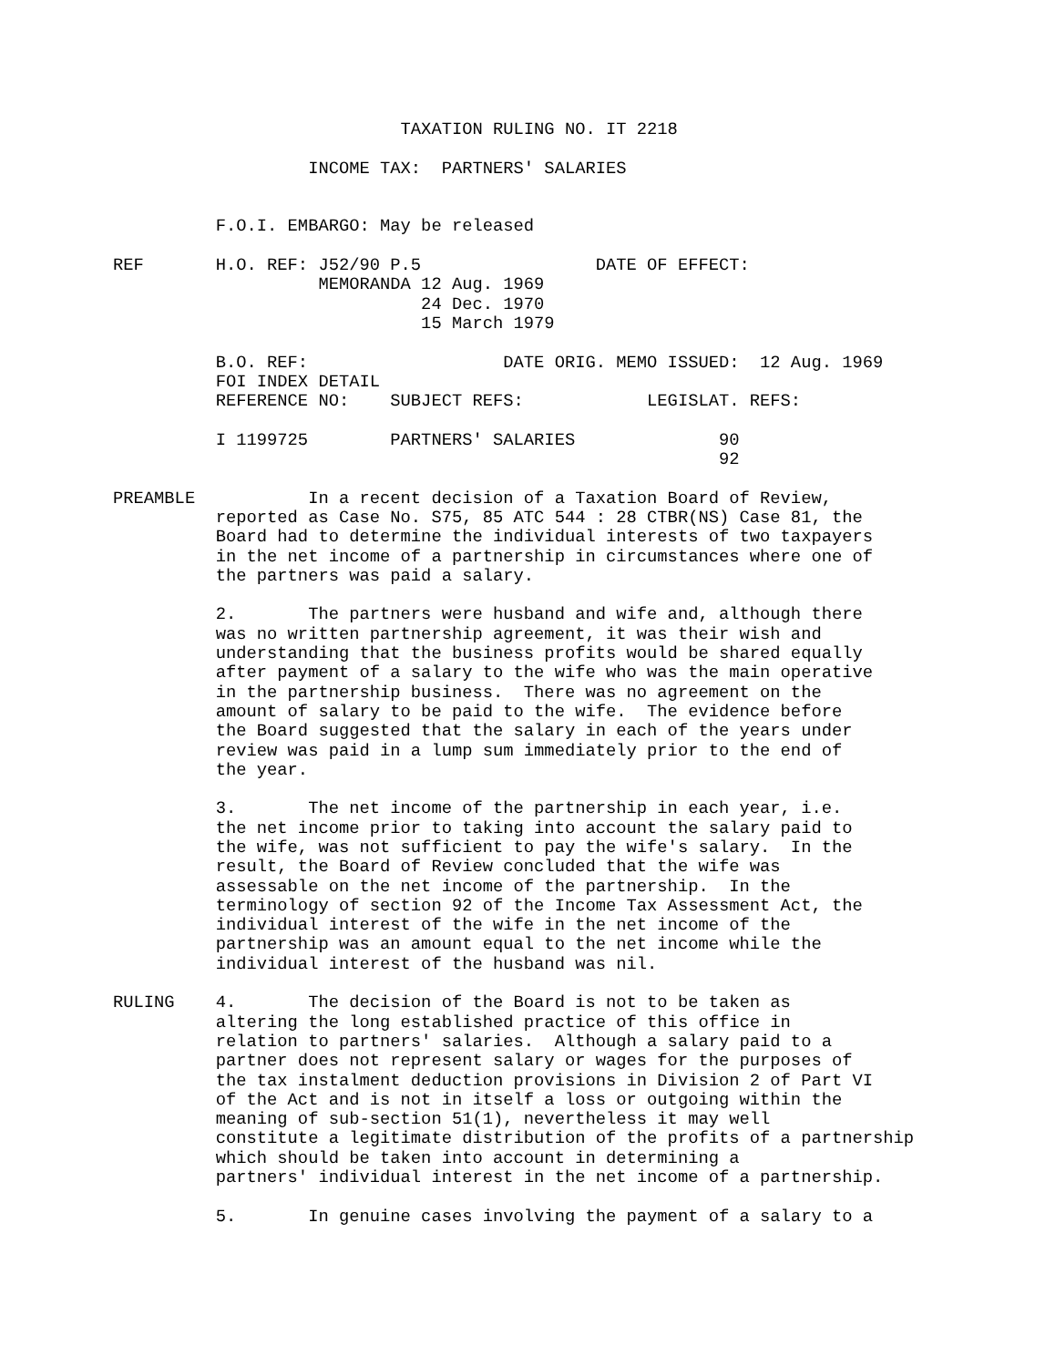TAXATION RULING NO. IT 2218

                   INCOME TAX:  PARTNERS' SALARIES


          F.O.I. EMBARGO: May be released

REF       H.O. REF: J52/90 P.5                 DATE OF EFFECT:
                    MEMORANDA 12 Aug. 1969
                              24 Dec. 1970
                              15 March 1979

          B.O. REF:                   DATE ORIG. MEMO ISSUED:  12 Aug. 1969
          FOI INDEX DETAIL
          REFERENCE NO:    SUBJECT REFS:            LEGISLAT. REFS:

          I 1199725        PARTNERS' SALARIES              90
                                                           92

PREAMBLE           In a recent decision of a Taxation Board of Review,
          reported as Case No. S75, 85 ATC 544 : 28 CTBR(NS) Case 81, the
          Board had to determine the individual interests of two taxpayers
          in the net income of a partnership in circumstances where one of
          the partners was paid a salary.

          2.       The partners were husband and wife and, although there
          was no written partnership agreement, it was their wish and
          understanding that the business profits would be shared equally
          after payment of a salary to the wife who was the main operative
          in the partnership business.  There was no agreement on the
          amount of salary to be paid to the wife.  The evidence before
          the Board suggested that the salary in each of the years under
          review was paid in a lump sum immediately prior to the end of
          the year.

          3.       The net income of the partnership in each year, i.e.
          the net income prior to taking into account the salary paid to
          the wife, was not sufficient to pay the wife's salary.  In the
          result, the Board of Review concluded that the wife was
          assessable on the net income of the partnership.  In the
          terminology of section 92 of the Income Tax Assessment Act, the
          individual interest of the wife in the net income of the
          partnership was an amount equal to the net income while the
          individual interest of the husband was nil.

RULING    4.       The decision of the Board is not to be taken as
          altering the long established practice of this office in
          relation to partners' salaries.  Although a salary paid to a
          partner does not represent salary or wages for the purposes of
          the tax instalment deduction provisions in Division 2 of Part VI
          of the Act and is not in itself a loss or outgoing within the
          meaning of sub-section 51(1), nevertheless it may well
          constitute a legitimate distribution of the profits of a partnership
          which should be taken into account in determining a
          partners' individual interest in the net income of a partnership.

          5.       In genuine cases involving the payment of a salary to a